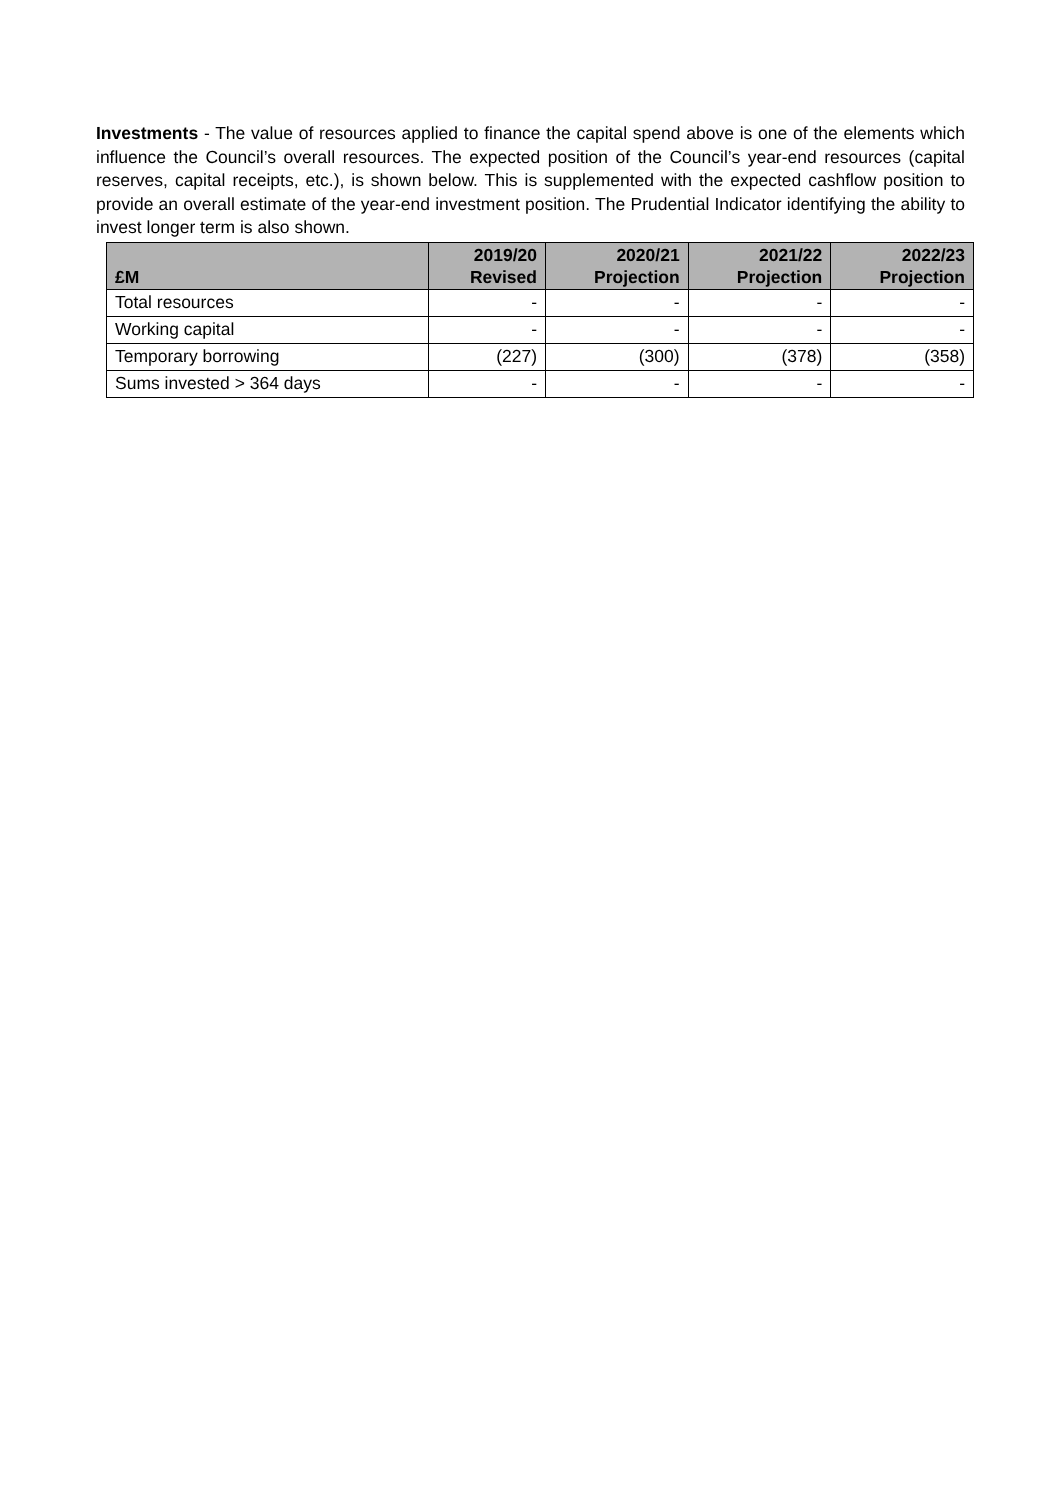Investments - The value of resources applied to finance the capital spend above is one of the elements which influence the Council’s overall resources. The expected position of the Council’s year-end resources (capital reserves, capital receipts, etc.), is shown below. This is supplemented with the expected cashflow position to provide an overall estimate of the year-end investment position. The Prudential Indicator identifying the ability to invest longer term is also shown.
| £M | 2019/20 Revised | 2020/21 Projection | 2021/22 Projection | 2022/23 Projection |
| --- | --- | --- | --- | --- |
| Total resources | - | - | - | - |
| Working capital | - | - | - | - |
| Temporary borrowing | (227) | (300) | (378) | (358) |
| Sums invested > 364 days | - | - | - | - |